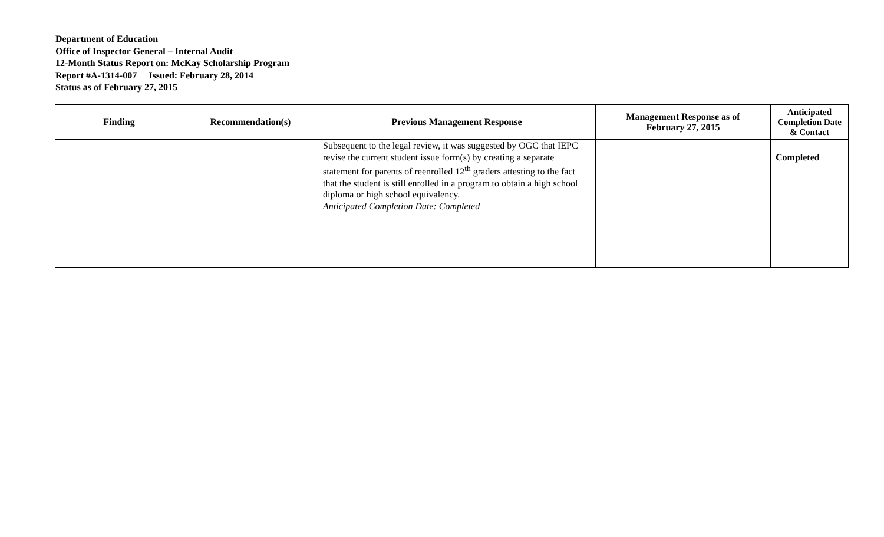Department of Education
Office of Inspector General – Internal Audit
12-Month Status Report on: McKay Scholarship Program
Report #A-1314-007 Issued: February 28, 2014
Status as of February 27, 2015
| Finding | Recommendation(s) | Previous Management Response | Management Response as of February 27, 2015 | Anticipated Completion Date & Contact |
| --- | --- | --- | --- | --- |
| | | Subsequent to the legal review, it was suggested by OGC that IEPC revise the current student issue form(s) by creating a separate statement for parents of reenrolled 12<sup>th</sup> graders attesting to the fact that the student is still enrolled in a program to obtain a high school diploma or high school equivalency. Anticipated Completion Date: Completed | | Completed |